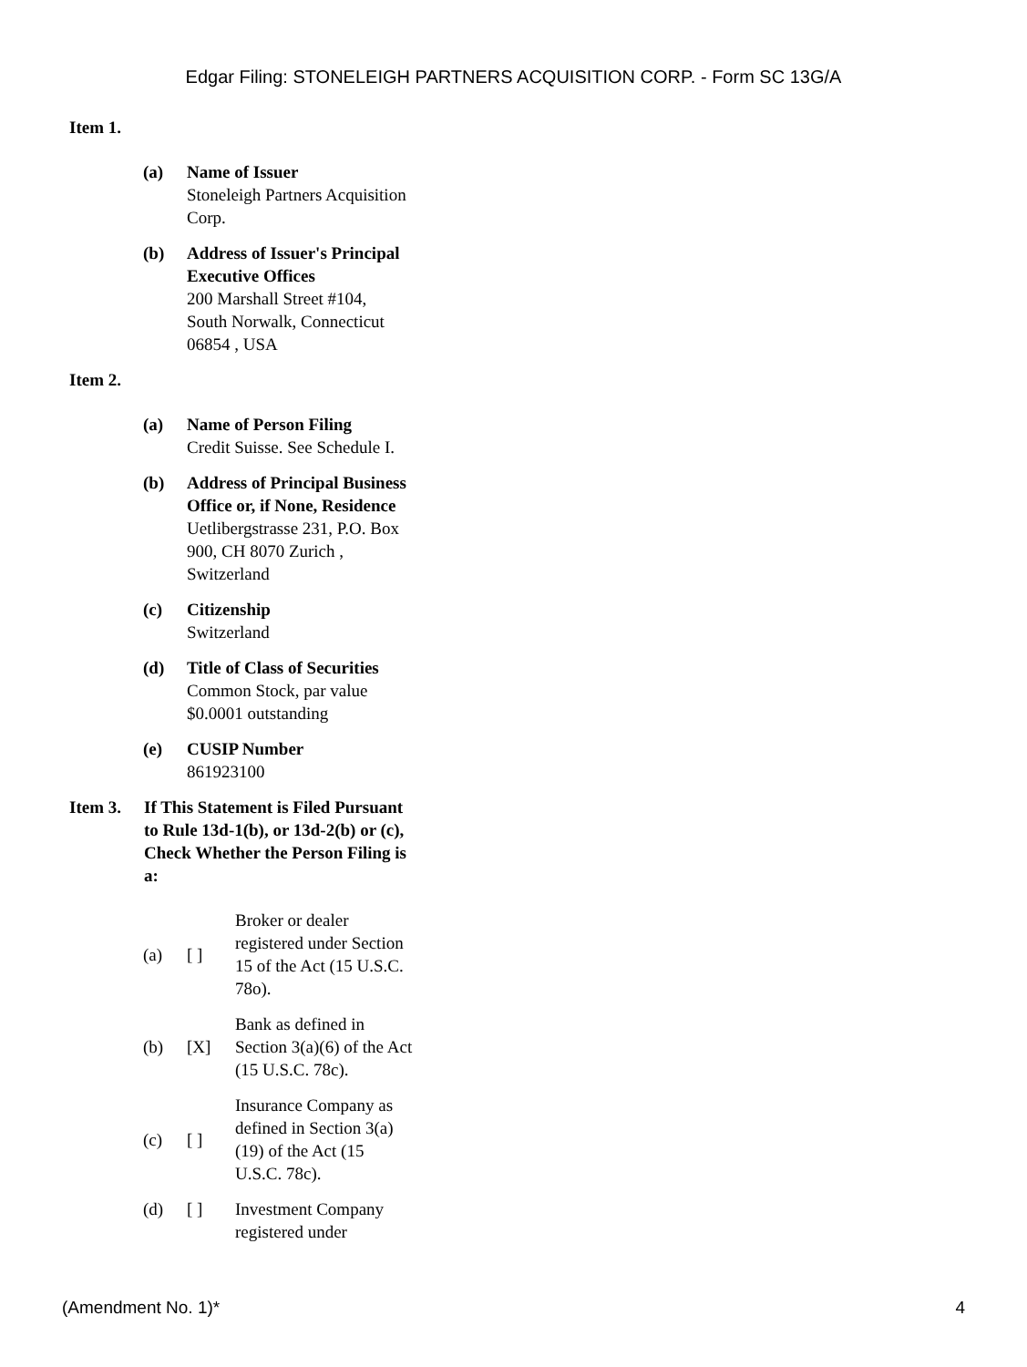Edgar Filing: STONELEIGH PARTNERS ACQUISITION CORP. - Form SC 13G/A
Item 1.
(a) Name of Issuer
Stoneleigh Partners Acquisition Corp.
(b) Address of Issuer's Principal Executive Offices
200 Marshall Street #104, South Norwalk, Connecticut 06854 , USA
Item 2.
(a) Name of Person Filing
Credit Suisse. See Schedule I.
(b) Address of Principal Business Office or, if None, Residence
Uetlibergstrasse 231, P.O. Box 900, CH 8070 Zurich , Switzerland
(c) Citizenship
Switzerland
(d) Title of Class of Securities
Common Stock, par value $0.0001 outstanding
(e) CUSIP Number
861923100
Item 3. If This Statement is Filed Pursuant to Rule 13d-1(b), or 13d-2(b) or (c), Check Whether the Person Filing is a:
(a) [ ]
Broker or dealer registered under Section 15 of the Act (15 U.S.C. 78o).
(b) [X]
Bank as defined in Section 3(a)(6) of the Act (15 U.S.C. 78c).
(c) [ ]
Insurance Company as defined in Section 3(a)(19) of the Act (15 U.S.C. 78c).
(d) [ ] Investment Company registered under
(Amendment No. 1)* 4